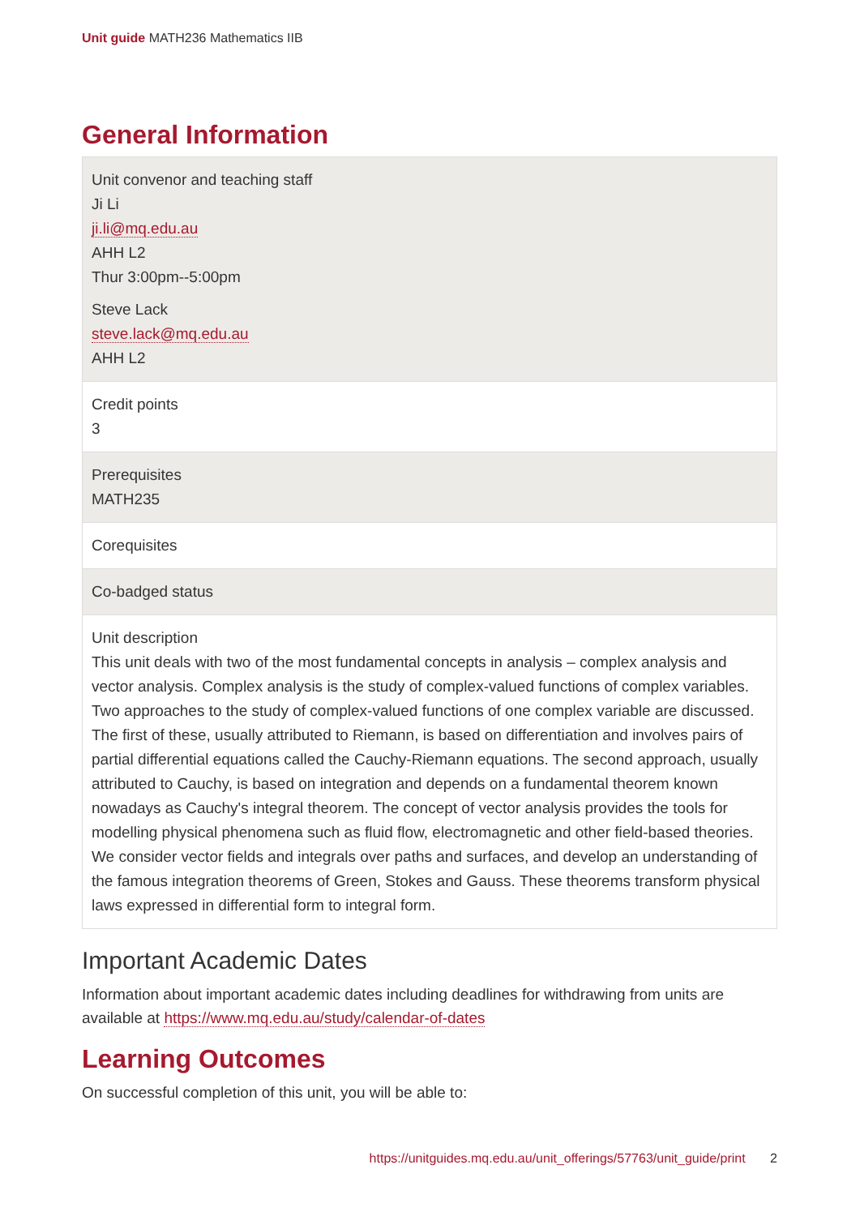Unit guide MATH236 Mathematics IIB
General Information
| Unit convenor and teaching staff Ji Li ji.li@mq.edu.au AHH L2 Thur 3:00pm--5:00pm Steve Lack steve.lack@mq.edu.au AHH L2 |
| Credit points 3 |
| Prerequisites MATH235 |
| Corequisites |
| Co-badged status |
| Unit description This unit deals with two of the most fundamental concepts in analysis – complex analysis and vector analysis. Complex analysis is the study of complex-valued functions of complex variables. Two approaches to the study of complex-valued functions of one complex variable are discussed. The first of these, usually attributed to Riemann, is based on differentiation and involves pairs of partial differential equations called the Cauchy-Riemann equations. The second approach, usually attributed to Cauchy, is based on integration and depends on a fundamental theorem known nowadays as Cauchy's integral theorem. The concept of vector analysis provides the tools for modelling physical phenomena such as fluid flow, electromagnetic and other field-based theories. We consider vector fields and integrals over paths and surfaces, and develop an understanding of the famous integration theorems of Green, Stokes and Gauss. These theorems transform physical laws expressed in differential form to integral form. |
Important Academic Dates
Information about important academic dates including deadlines for withdrawing from units are available at https://www.mq.edu.au/study/calendar-of-dates
Learning Outcomes
On successful completion of this unit, you will be able to:
https://unitguides.mq.edu.au/unit_offerings/57763/unit_guide/print 2